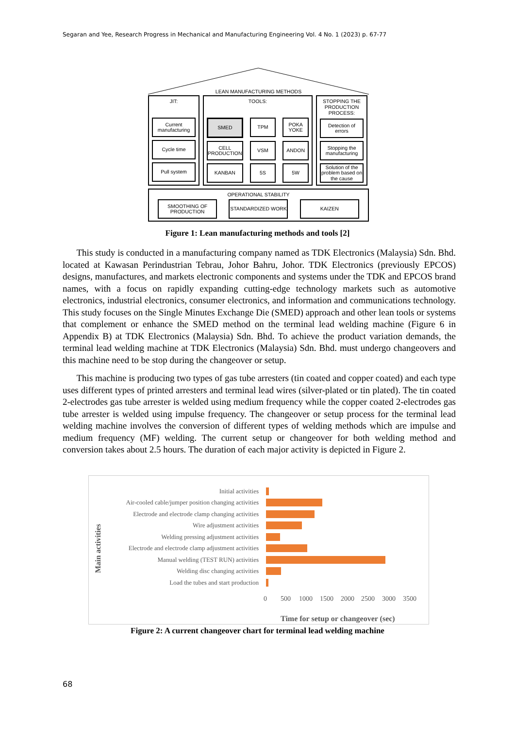Segaran and Yee, Research Progress in Mechanical and Manufacturing Engineering Vol. 4 No. 1 (2023) p. 67-77
LEAN MANUFACTURING METHODS
JIT:
Current manufacturing
Cycle time
Pull system
TOOLS:
SMED
TPM
POKA YOKE
CELL PRODUCTION
VSM
ANDON
KANBAN
5S
5W
STOPPING THE PRODUCTION PROCESS:
Detection of errors
Stopping the manufacturing
Solution of the problem based on the cause
OPERATIONAL STABILITY
SMOOTHING OF PRODUCTION
STANDARDIZED WORK KAIZEN
Figure 1: Lean manufacturing methods and tools [2]
  This study is conducted in a manufacturing company named as TDK Electronics (Malaysia) Sdn. Bhd. located at Kawasan Perindustrian Tebrau, Johor Bahru, Johor. TDK Electronics (previously EPCOS) designs, manufactures, and markets electronic components and systems under the TDK and EPCOS brand names, with a focus on rapidly expanding cutting-edge technology markets such as automotive electronics, industrial electronics, consumer electronics, and information and communications technology. This study focuses on the Single Minutes Exchange Die (SMED) approach and other lean tools or systems that complement or enhance the SMED method on the terminal lead welding machine (Figure 6 in Appendix B) at TDK Electronics (Malaysia) Sdn. Bhd. To achieve the product variation demands, the terminal lead welding machine at TDK Electronics (Malaysia) Sdn. Bhd. must undergo changeovers and this machine need to be stop during the changeover or setup.
  This machine is producing two types of gas tube arresters (tin coated and copper coated) and each type uses different types of printed arresters and terminal lead wires (silver-plated or tin plated). The tin coated 2-electrodes gas tube arrester is welded using medium frequency while the copper coated 2-electrodes gas tube arrester is welded using impulse frequency. The changeover or setup process for the terminal lead welding machine involves the conversion of different types of welding methods which are impulse and medium frequency (MF) welding. The current setup or changeover for both welding method and conversion takes about 2.5 hours. The duration of each major activity is depicted in Figure 2.
Main activities
Initial activities
Air-cooled cable/jumper position changing activities
Electrode and electrode clamp changing activities
Wire adjustment activities
Welding pressing adjustment activities
Electrode and electrode clamp adjustment activities
Manual welding (TEST RUN) activities
Welding disc changing activities
Load the tubes and start production
0 500 1000 1500 2000 2500 3000 3500
Time for setup or changeover (sec)
Figure 2: A current changeover chart for terminal lead welding machine
68